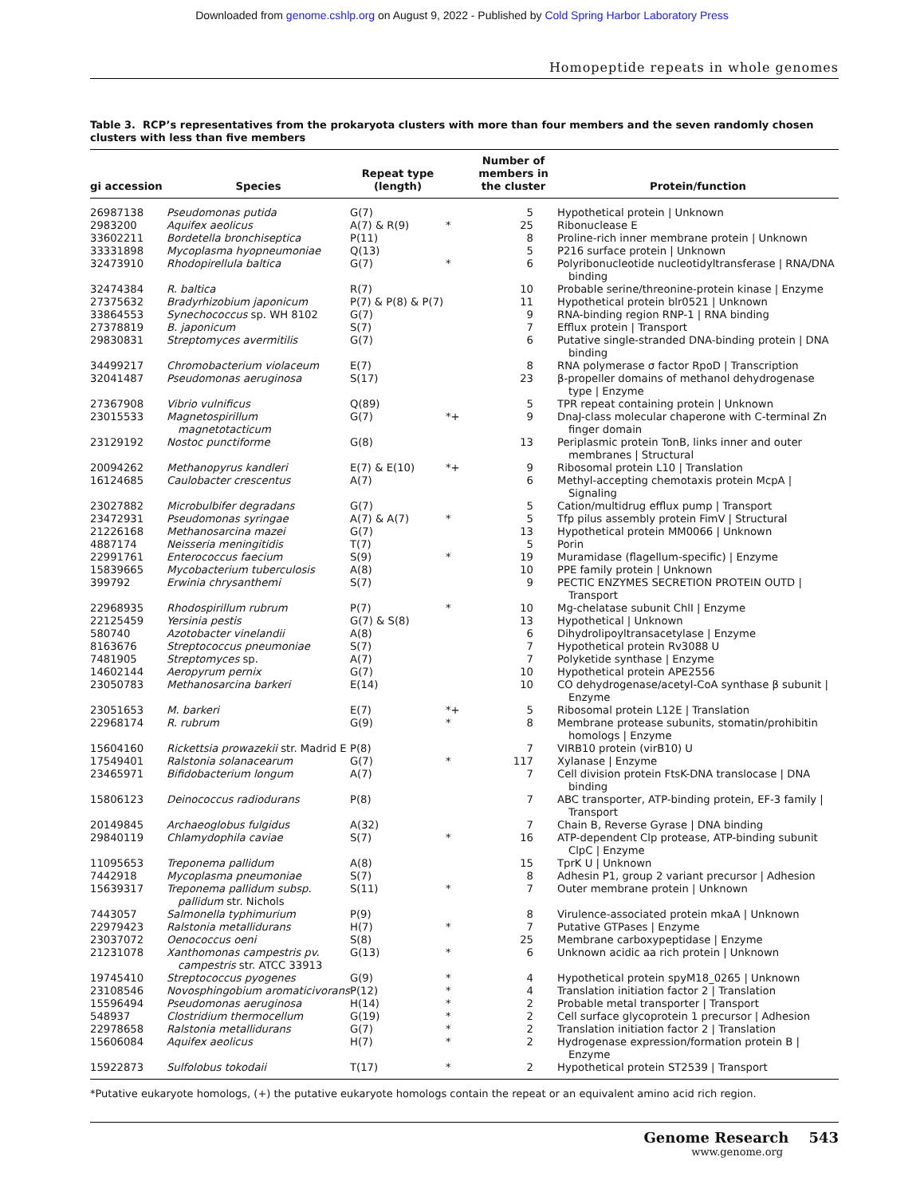Downloaded from genome.cshlp.org on August 9, 2022 - Published by Cold Spring Harbor Laboratory Press
Homopeptide repeats in whole genomes
Table 3. RCP’s representatives from the prokaryota clusters with more than four members and the seven randomly chosen clusters with less than five members
| gi accession | Species | Repeat type (length) | | Number of members in the cluster | Protein/function |
| --- | --- | --- | --- | --- | --- |
| 26987138 | Pseudomonas putida | G(7) | | 5 | Hypothetical protein / Unknown |
| 2983200 | Aquifex aeolicus | A(7) & R(9) | * | 25 | Ribonuclease E |
| 33602211 | Bordetella bronchiseptica | P(11) | | 8 | Proline-rich inner membrane protein / Unknown |
| 33331898 | Mycoplasma hyopneumoniae | Q(13) | | 5 | P216 surface protein / Unknown |
| 32473910 | Rhodopirellula baltica | G(7) | * | 6 | Polyribonucleotide nucleotidyltransferase / RNA/DNA binding |
| 32474384 | R. baltica | R(7) | | 10 | Probable serine/threonine-protein kinase / Enzyme |
| 27375632 | Bradyrhizobium japonicum | P(7) & P(8) & P(7) | | 11 | Hypothetical protein blr0521 / Unknown |
| 33864553 | Synechococcus sp. WH 8102 | G(7) | | 9 | RNA-binding region RNP-1 / RNA binding |
| 27378819 | B. japonicum | S(7) | | 7 | Efflux protein / Transport |
| 29830831 | Streptomyces avermitilis | G(7) | | 6 | Putative single-stranded DNA-binding protein / DNA binding |
| 34499217 | Chromobacterium violaceum | E(7) | | 8 | RNA polymerase σ factor RpoD / Transcription |
| 32041487 | Pseudomonas aeruginosa | S(17) | | 23 | β-propeller domains of methanol dehydrogenase type / Enzyme |
| 27367908 | Vibrio vulnificus | Q(89) | | 5 | TPR repeat containing protein / Unknown |
| 23015533 | Magnetospirillum magnetotacticum | G(7) | *+ | 9 | DnaJ-class molecular chaperone with C-terminal Zn finger domain |
| 23129192 | Nostoc punctiforme | G(8) | | 13 | Periplasmic protein TonB, links inner and outer membranes / Structural |
| 20094262 | Methanopyrus kandleri | E(7) & E(10) | *+ | 9 | Ribosomal protein L10 / Translation |
| 16124685 | Caulobacter crescentus | A(7) | | 6 | Methyl-accepting chemotaxis protein McpA / Signaling |
| 23027882 | Microbulbifer degradans | G(7) | | 5 | Cation/multidrug efflux pump / Transport |
| 23472931 | Pseudomonas syringae | A(7) & A(7) | * | 5 | Tfp pilus assembly protein FimV / Structural |
| 21226168 | Methanosarcina mazei | G(7) | | 13 | Hypothetical protein MM0066 / Unknown |
| 4887174 | Neisseria meningitidis | T(7) | | 5 | Porin |
| 22991761 | Enterococcus faecium | S(9) | * | 19 | Muramidase (flagellum-specific) / Enzyme |
| 15839665 | Mycobacterium tuberculosis | A(8) | | 10 | PPE family protein / Unknown |
| 399792 | Erwinia chrysanthemi | S(7) | | 9 | PECTIC ENZYMES SECRETION PROTEIN OUTD / Transport |
| 22968935 | Rhodospirillum rubrum | P(7) | * | 10 | Mg-chelatase subunit ChlI / Enzyme |
| 22125459 | Yersinia pestis | G(7) & S(8) | | 13 | Hypothetical / Unknown |
| 580740 | Azotobacter vinelandii | A(8) | | 6 | Dihydrolipoyltransacetylase / Enzyme |
| 8163676 | Streptococcus pneumoniae | S(7) | | 7 | Hypothetical protein Rv3088 U |
| 7481905 | Streptomyces sp. | A(7) | | 7 | Polyketide synthase / Enzyme |
| 14602144 | Aeropyrum pernix | G(7) | | 10 | Hypothetical protein APE2556 |
| 23050783 | Methanosarcina barkeri | E(14) | | 10 | CO dehydrogenase/acetyl-CoA synthase β subunit / Enzyme |
| 23051653 | M. barkeri | E(7) | *+ | 5 | Ribosomal protein L12E / Translation |
| 22968174 | R. rubrum | G(9) | * | 8 | Membrane protease subunits, stomatin/prohibitin homologs / Enzyme |
| 15604160 | Rickettsia prowazekii str. Madrid E | P(8) | | 7 | VIRB10 protein (virB10) U |
| 17549401 | Ralstonia solanacearum | G(7) | * | 117 | Xylanase / Enzyme |
| 23465971 | Bifidobacterium longum | A(7) | | 7 | Cell division protein FtsK-DNA translocase / DNA binding |
| 15806123 | Deinococcus radiodurans | P(8) | | 7 | ABC transporter, ATP-binding protein, EF-3 family / Transport |
| 20149845 | Archaeoglobus fulgidus | A(32) | | 7 | Chain B, Reverse Gyrase / DNA binding |
| 29840119 | Chlamydophila caviae | S(7) | * | 16 | ATP-dependent Clp protease, ATP-binding subunit ClpC / Enzyme |
| 11095653 | Treponema pallidum | A(8) | | 15 | TprK U / Unknown |
| 7442918 | Mycoplasma pneumoniae | S(7) | | 8 | Adhesin P1, group 2 variant precursor / Adhesion |
| 15639317 | Treponema pallidum subsp. pallidum str. Nichols | S(11) | * | 7 | Outer membrane protein / Unknown |
| 7443057 | Salmonella typhimurium | P(9) | | 8 | Virulence-associated protein mkaA / Unknown |
| 22979423 | Ralstonia metallidurans | H(7) | * | 7 | Putative GTPases / Enzyme |
| 23037072 | Oenococcus oeni | S(8) | | 25 | Membrane carboxypeptidase / Enzyme |
| 21231078 | Xanthomonas campestris pv. campestris str. ATCC 33913 | G(13) | * | 6 | Unknown acidic aa rich protein / Unknown |
| 19745410 | Streptococcus pyogenes | G(9) | * | 4 | Hypothetical protein spyM18_0265 / Unknown |
| 23108546 | Novosphingobium aromaticivorans | P(12) | * | 4 | Translation initiation factor 2 / Translation |
| 15596494 | Pseudomonas aeruginosa | H(14) | * | 2 | Probable metal transporter / Transport |
| 548937 | Clostridium thermocellum | G(19) | * | 2 | Cell surface glycoprotein 1 precursor / Adhesion |
| 22978658 | Ralstonia metallidurans | G(7) | * | 2 | Translation initiation factor 2 / Translation |
| 15606084 | Aquifex aeolicus | H(7) | * | 2 | Hydrogenase expression/formation protein B / Enzyme |
| 15922873 | Sulfolobus tokodaii | T(17) | * | 2 | Hypothetical protein ST2539 / Transport |
*Putative eukaryote homologs, (+) the putative eukaryote homologs contain the repeat or an equivalent amino acid rich region.
Genome Research 543
www.genome.org